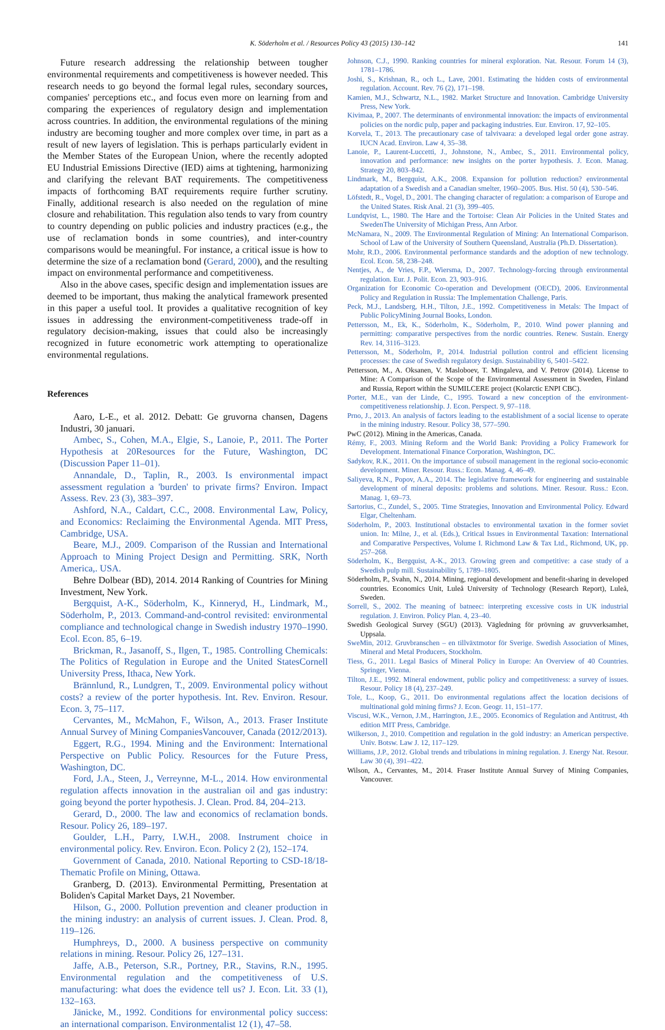K. Söderholm et al. / Resources Policy 43 (2015) 130–142 141
Future research addressing the relationship between tougher environmental requirements and competitiveness is however needed. This research needs to go beyond the formal legal rules, secondary sources, companies' perceptions etc., and focus even more on learning from and comparing the experiences of regulatory design and implementation across countries. In addition, the environmental regulations of the mining industry are becoming tougher and more complex over time, in part as a result of new layers of legislation. This is perhaps particularly evident in the Member States of the European Union, where the recently adopted EU Industrial Emissions Directive (IED) aims at tightening, harmonizing and clarifying the relevant BAT requirements. The competitiveness impacts of forthcoming BAT requirements require further scrutiny. Finally, additional research is also needed on the regulation of mine closure and rehabilitation. This regulation also tends to vary from country to country depending on public policies and industry practices (e.g., the use of reclamation bonds in some countries), and inter-country comparisons would be meaningful. For instance, a critical issue is how to determine the size of a reclamation bond (Gerard, 2000), and the resulting impact on environmental performance and competitiveness.
Also in the above cases, specific design and implementation issues are deemed to be important, thus making the analytical framework presented in this paper a useful tool. It provides a qualitative recognition of key issues in addressing the environment-competitiveness trade-off in regulatory decision-making, issues that could also be increasingly recognized in future econometric work attempting to operationalize environmental regulations.
References
Aaro, L-E., et al. 2012. Debatt: Ge gruvorna chansen, Dagens Industri, 30 januari.
Ambec, S., Cohen, M.A., Elgie, S., Lanoie, P., 2011. The Porter Hypothesis at 20Resources for the Future, Washington, DC (Discussion Paper 11–01).
Annandale, D., Taplin, R., 2003. Is environmental impact assessment regulation a 'burden' to private firms? Environ. Impact Assess. Rev. 23 (3), 383–397.
Ashford, N.A., Caldart, C.C., 2008. Environmental Law, Policy, and Economics: Reclaiming the Environmental Agenda. MIT Press, Cambridge, USA.
Beare, M.J., 2009. Comparison of the Russian and International Approach to Mining Project Design and Permitting. SRK, North America,. USA.
Behre Dolbear (BD), 2014. 2014 Ranking of Countries for Mining Investment, New York.
Bergquist, A-K., Söderholm, K., Kinneryd, H., Lindmark, M., Söderholm, P., 2013. Command-and-control revisited: environmental compliance and technological change in Swedish industry 1970–1990. Ecol. Econ. 85, 6–19.
Brickman, R., Jasanoff, S., Ilgen, T., 1985. Controlling Chemicals: The Politics of Regulation in Europe and the United StatesCornell University Press, Ithaca, New York.
Brännlund, R., Lundgren, T., 2009. Environmental policy without costs? a review of the porter hypothesis. Int. Rev. Environ. Resour. Econ. 3, 75–117.
Cervantes, M., McMahon, F., Wilson, A., 2013. Fraser Institute Annual Survey of Mining CompaniesVancouver, Canada (2012/2013).
Eggert, R.G., 1994. Mining and the Environment: International Perspective on Public Policy. Resources for the Future Press, Washington, DC.
Ford, J.A., Steen, J., Verreynne, M-L., 2014. How environmental regulation affects innovation in the australian oil and gas industry: going beyond the porter hypothesis. J. Clean. Prod. 84, 204–213.
Gerard, D., 2000. The law and economics of reclamation bonds. Resour. Policy 26, 189–197.
Goulder, L.H., Parry, I.W.H., 2008. Instrument choice in environmental policy. Rev. Environ. Econ. Policy 2 (2), 152–174.
Government of Canada, 2010. National Reporting to CSD-18/18-Thematic Profile on Mining, Ottawa.
Granberg, D. (2013). Environmental Permitting, Presentation at Boliden's Capital Market Days, 21 November.
Hilson, G., 2000. Pollution prevention and cleaner production in the mining industry: an analysis of current issues. J. Clean. Prod. 8, 119–126.
Humphreys, D., 2000. A business perspective on community relations in mining. Resour. Policy 26, 127–131.
Jaffe, A.B., Peterson, S.R., Portney, P.R., Stavins, R.N., 1995. Environmental regulation and the competitiveness of U.S. manufacturing: what does the evidence tell us? J. Econ. Lit. 33 (1), 132–163.
Jänicke, M., 1992. Conditions for environmental policy success: an international comparison. Environmentalist 12 (1), 47–58.
Johnson, C.J., 1990. Ranking countries for mineral exploration. Nat. Resour. Forum 14 (3), 1781–1786.
Joshi, S., Krishnan, R., och L., Lave, 2001. Estimating the hidden costs of environmental regulation. Account. Rev. 76 (2), 171–198.
Kamien, M.J., Schwartz, N.L., 1982. Market Structure and Innovation. Cambridge University Press, New York.
Kivimaa, P., 2007. The determinants of environmental innovation: the impacts of environmental policies on the nordic pulp, paper and packaging industries. Eur. Environ. 17, 92–105.
Korvela, T., 2013. The precautionary case of talvivaara: a developed legal order gone astray. IUCN Acad. Environ. Law 4, 35–38.
Lanoie, P., Laurent-Luccetti, J., Johnstone, N., Ambec, S., 2011. Environmental policy, innovation and performance: new insights on the porter hypothesis. J. Econ. Manag. Strategy 20, 803–842.
Lindmark, M., Bergquist, A.K., 2008. Expansion for pollution reduction? environmental adaptation of a Swedish and a Canadian smelter, 1960–2005. Bus. Hist. 50 (4), 530–546.
Löfstedt, R., Vogel, D., 2001. The changing character of regulation: a comparison of Europe and the United States. Risk Anal. 21 (3), 399–405.
Lundqvist, L., 1980. The Hare and the Tortoise: Clean Air Policies in the United States and SwedenThe University of Michigan Press, Ann Arbor.
McNamara, N., 2009. The Environmental Regulation of Mining: An International Comparison. School of Law of the University of Southern Queensland, Australia (Ph.D. Dissertation).
Mohr, R.D., 2006. Environmental performance standards and the adoption of new technology. Ecol. Econ. 58, 238–248.
Nentjes, A., de Vries, F.P., Wiersma, D., 2007. Technology-forcing through environmental regulation. Eur. J. Polit. Econ. 23, 903–916.
Organization for Economic Co-operation and Development (OECD), 2006. Environmental Policy and Regulation in Russia: The Implementation Challenge, Paris.
Peck, M.J., Landsberg, H.H., Tilton, J.E., 1992. Competitiveness in Metals: The Impact of Public PolicyMining Journal Books, London.
Pettersson, M., Ek, K., Söderholm, K., Söderholm, P., 2010. Wind power planning and permitting: comparative perspectives from the nordic countries. Renew. Sustain. Energy Rev. 14, 3116–3123.
Pettersson, M., Söderholm, P., 2014. Industrial pollution control and efficient licensing processes: the case of Swedish regulatory design. Sustainability 6, 5401–5422.
Pettersson, M., A. Oksanen, V. Masloboev, T. Mingaleva, and V. Petrov (2014). License to Mine: A Comparison of the Scope of the Environmental Assessment in Sweden, Finland and Russia, Report within the SUMILCERE project (Kolarctic ENPI CBC).
Porter, M.E., van der Linde, C., 1995. Toward a new conception of the environment-competitiveness relationship. J. Econ. Perspect. 9, 97–118.
Prno, J., 2013. An analysis of factors leading to the establishment of a social license to operate in the mining industry. Resour. Policy 38, 577–590.
PwC (2012). Mining in the Americas, Canada.
Rémy, F., 2003. Mining Reform and the World Bank: Providing a Policy Framework for Development. International Finance Corporation, Washington, DC.
Sadykov, R.K., 2011. On the importance of subsoil management in the regional socio-economic development. Miner. Resour. Russ.: Econ. Manag. 4, 46–49.
Saliyeva, R.N., Popov, A.A., 2014. The legislative framework for engineering and sustainable development of mineral deposits: problems and solutions. Miner. Resour. Russ.: Econ. Manag. 1, 69–73.
Sartorius, C., Zundel, S., 2005. Time Strategies, Innovation and Environmental Policy. Edward Elgar, Cheltenham.
Söderholm, P., 2003. Institutional obstacles to environmental taxation in the former soviet union. In: Milne, J., et al. (Eds.), Critical Issues in Environmental Taxation: International and Comparative Perspectives, Volume I. Richmond Law & Tax Ltd., Richmond, UK, pp. 257–268.
Söderholm, K., Bergquist, A-K., 2013. Growing green and competitive: a case study of a Swedish pulp mill. Sustainability 5, 1789–1805.
Söderholm, P., Svahn, N., 2014. Mining, regional development and benefit-sharing in developed countries. Economics Unit, Luleå University of Technology (Research Report), Luleå, Sweden.
Sorrell, S., 2002. The meaning of batneec: interpreting excessive costs in UK industrial regulation. J. Environ. Policy Plan. 4, 23–40.
Swedish Geological Survey (SGU) (2013). Vägledning för prövning av gruvverksamhet, Uppsala.
SweMin, 2012. Gruvbranschen – en tillväxtmotor för Sverige. Swedish Association of Mines, Mineral and Metal Producers, Stockholm.
Tiess, G., 2011. Legal Basics of Mineral Policy in Europe: An Overview of 40 Countries. Springer, Vienna.
Tilton, J.E., 1992. Mineral endowment, public policy and competitiveness: a survey of issues. Resour. Policy 18 (4), 237–249.
Tole, L., Koop, G., 2011. Do environmental regulations affect the location decisions of multinational gold mining firms? J. Econ. Geogr. 11, 151–177.
Viscusi, W.K., Vernon, J.M., Harrington, J.E., 2005. Economics of Regulation and Antitrust, 4th edition MIT Press, Cambridge.
Wilkerson, J., 2010. Competition and regulation in the gold industry: an American perspective. Univ. Botsw. Law J. 12, 117–129.
Williams, J.P., 2012. Global trends and tribulations in mining regulation. J. Energy Nat. Resour. Law 30 (4), 391–422.
Wilson, A., Cervantes, M., 2014. Fraser Institute Annual Survey of Mining Companies, Vancouver.